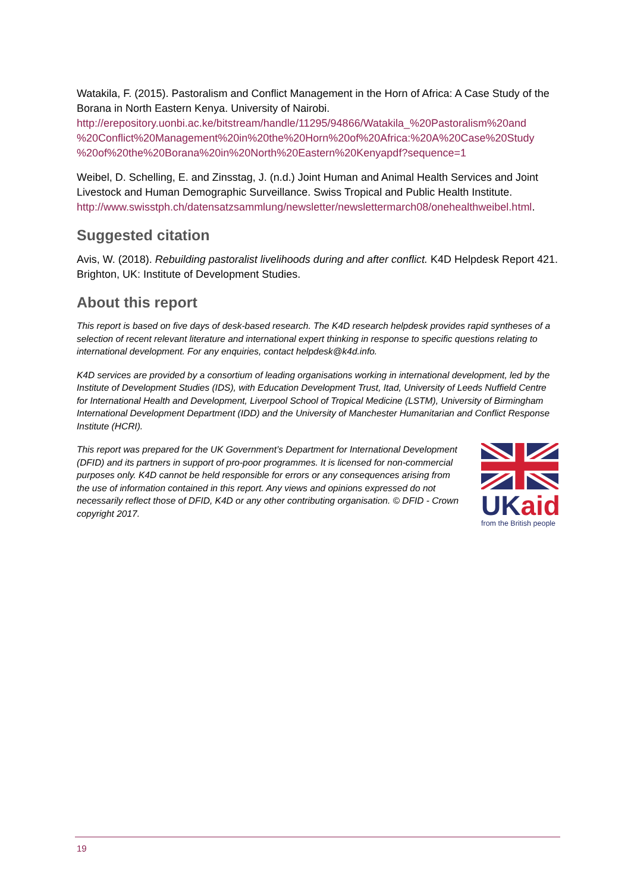Watakila, F. (2015). Pastoralism and Conflict Management in the Horn of Africa: A Case Study of the Borana in North Eastern Kenya. University of Nairobi. http://erepository.uonbi.ac.ke/bitstream/handle/11295/94866/Watakila_%20Pastoralism%20and %20Conflict%20Management%20in%20the%20Horn%20of%20Africa:%20A%20Case%20Study %20of%20the%20Borana%20in%20North%20Eastern%20Kenyapdf?sequence=1
Weibel, D. Schelling, E. and Zinsstag, J. (n.d.) Joint Human and Animal Health Services and Joint Livestock and Human Demographic Surveillance. Swiss Tropical and Public Health Institute. http://www.swisstph.ch/datensatzsammlung/newsletter/newslettermarch08/onehealthweibel.html.
Suggested citation
Avis, W. (2018). Rebuilding pastoralist livelihoods during and after conflict. K4D Helpdesk Report 421. Brighton, UK: Institute of Development Studies.
About this report
This report is based on five days of desk-based research. The K4D research helpdesk provides rapid syntheses of a selection of recent relevant literature and international expert thinking in response to specific questions relating to international development. For any enquiries, contact helpdesk@k4d.info.
K4D services are provided by a consortium of leading organisations working in international development, led by the Institute of Development Studies (IDS), with Education Development Trust, Itad, University of Leeds Nuffield Centre for International Health and Development, Liverpool School of Tropical Medicine (LSTM), University of Birmingham International Development Department (IDD) and the University of Manchester Humanitarian and Conflict Response Institute (HCRI).
This report was prepared for the UK Government’s Department for International Development (DFID) and its partners in support of pro-poor programmes. It is licensed for non-commercial purposes only. K4D cannot be held responsible for errors or any consequences arising from the use of information contained in this report. Any views and opinions expressed do not necessarily reflect those of DFID, K4D or any other contributing organisation. © DFID - Crown copyright 2017.
UK aid
from the British people
19